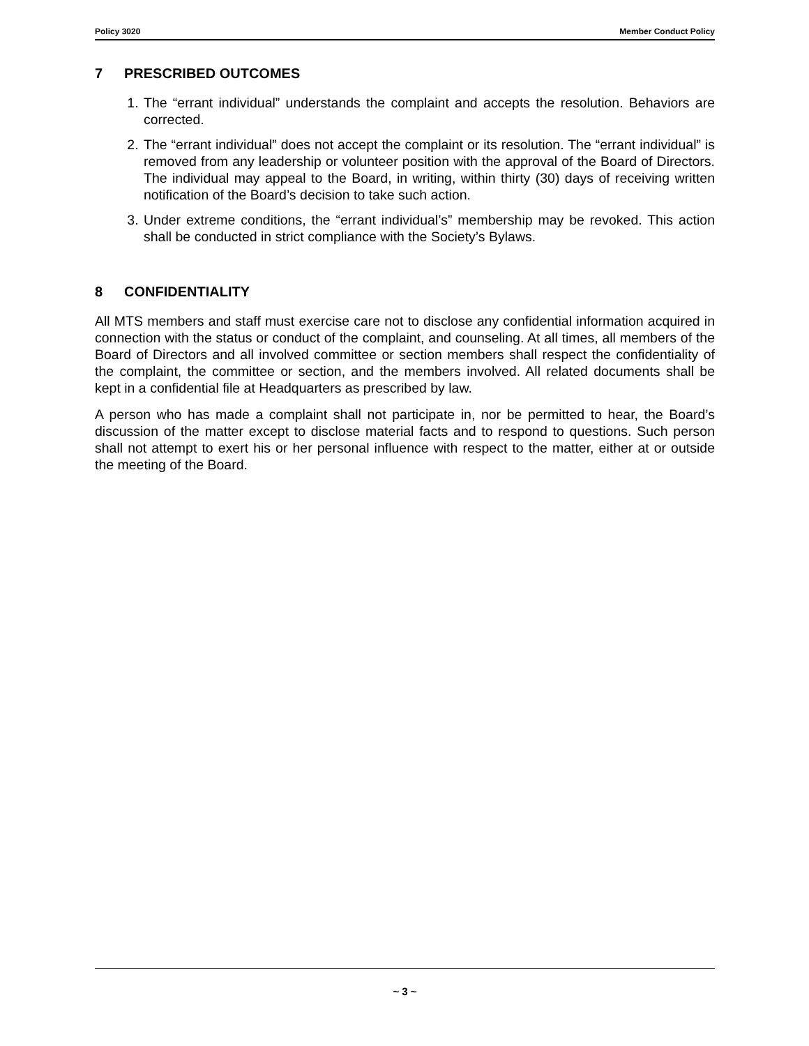Policy 3020 Member Conduct Policy
7 PRESCRIBED OUTCOMES
1. The “errant individual” understands the complaint and accepts the resolution. Behaviors are corrected.
2. The “errant individual” does not accept the complaint or its resolution. The “errant individual” is removed from any leadership or volunteer position with the approval of the Board of Directors. The individual may appeal to the Board, in writing, within thirty (30) days of receiving written notification of the Board’s decision to take such action.
3. Under extreme conditions, the “errant individual’s” membership may be revoked. This action shall be conducted in strict compliance with the Society’s Bylaws.
8 CONFIDENTIALITY
All MTS members and staff must exercise care not to disclose any confidential information acquired in connection with the status or conduct of the complaint, and counseling. At all times, all members of the Board of Directors and all involved committee or section members shall respect the confidentiality of the complaint, the committee or section, and the members involved. All related documents shall be kept in a confidential file at Headquarters as prescribed by law.
A person who has made a complaint shall not participate in, nor be permitted to hear, the Board’s discussion of the matter except to disclose material facts and to respond to questions. Such person shall not attempt to exert his or her personal influence with respect to the matter, either at or outside the meeting of the Board.
~ 3 ~